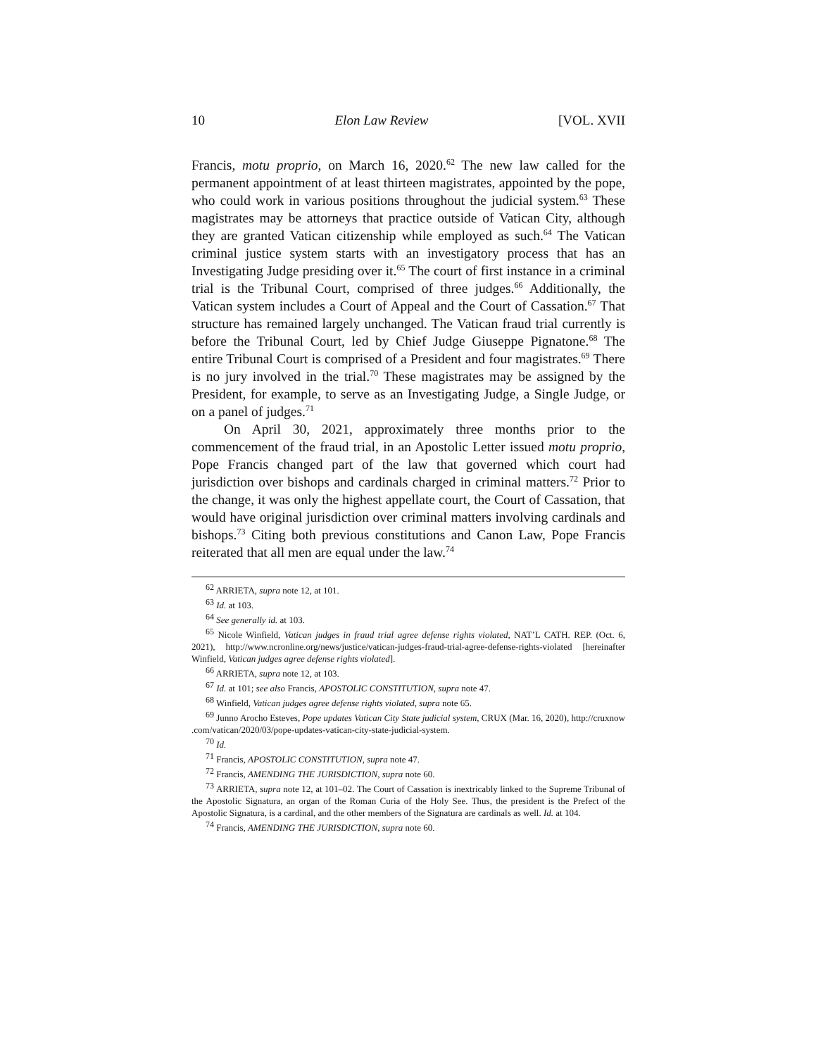10 Elon Law Review [VOL. XVII
Francis, motu proprio, on March 16, 2020.<sup>62</sup> The new law called for the permanent appointment of at least thirteen magistrates, appointed by the pope, who could work in various positions throughout the judicial system.<sup>63</sup> These magistrates may be attorneys that practice outside of Vatican City, although they are granted Vatican citizenship while employed as such.<sup>64</sup> The Vatican criminal justice system starts with an investigatory process that has an Investigating Judge presiding over it.<sup>65</sup> The court of first instance in a criminal trial is the Tribunal Court, comprised of three judges.<sup>66</sup> Additionally, the Vatican system includes a Court of Appeal and the Court of Cassation.<sup>67</sup> That structure has remained largely unchanged. The Vatican fraud trial currently is before the Tribunal Court, led by Chief Judge Giuseppe Pignatone.<sup>68</sup> The entire Tribunal Court is comprised of a President and four magistrates.<sup>69</sup> There is no jury involved in the trial.<sup>70</sup> These magistrates may be assigned by the President, for example, to serve as an Investigating Judge, a Single Judge, or on a panel of judges.<sup>71</sup>
On April 30, 2021, approximately three months prior to the commencement of the fraud trial, in an Apostolic Letter issued motu proprio, Pope Francis changed part of the law that governed which court had jurisdiction over bishops and cardinals charged in criminal matters.<sup>72</sup> Prior to the change, it was only the highest appellate court, the Court of Cassation, that would have original jurisdiction over criminal matters involving cardinals and bishops.<sup>73</sup> Citing both previous constitutions and Canon Law, Pope Francis reiterated that all men are equal under the law.<sup>74</sup>
<sup>62</sup> ARRIETA, supra note 12, at 101.
<sup>63</sup> Id. at 103.
<sup>64</sup> See generally id. at 103.
<sup>65</sup> Nicole Winfield, Vatican judges in fraud trial agree defense rights violated, NAT’L CATH. REP. (Oct. 6, 2021), http://www.ncronline.org/news/justice/vatican-judges-fraud-trial-agree-defense-rights-violated [hereinafter Winfield, Vatican judges agree defense rights violated].
<sup>66</sup> ARRIETA, supra note 12, at 103.
<sup>67</sup> Id. at 101; see also Francis, APOSTOLIC CONSTITUTION, supra note 47.
<sup>68</sup> Winfield, Vatican judges agree defense rights violated, supra note 65.
<sup>69</sup> Junno Arocho Esteves, Pope updates Vatican City State judicial system, CRUX (Mar. 16, 2020), http://cruxnow .com/vatican/2020/03/pope-updates-vatican-city-state-judicial-system.
<sup>70</sup> Id.
<sup>71</sup> Francis, APOSTOLIC CONSTITUTION, supra note 47.
<sup>72</sup> Francis, AMENDING THE JURISDICTION, supra note 60.
<sup>73</sup> ARRIETA, supra note 12, at 101–02. The Court of Cassation is inextricably linked to the Supreme Tribunal of the Apostolic Signatura, an organ of the Roman Curia of the Holy See. Thus, the president is the Prefect of the Apostolic Signatura, is a cardinal, and the other members of the Signatura are cardinals as well. Id. at 104.
<sup>74</sup> Francis, AMENDING THE JURISDICTION, supra note 60.